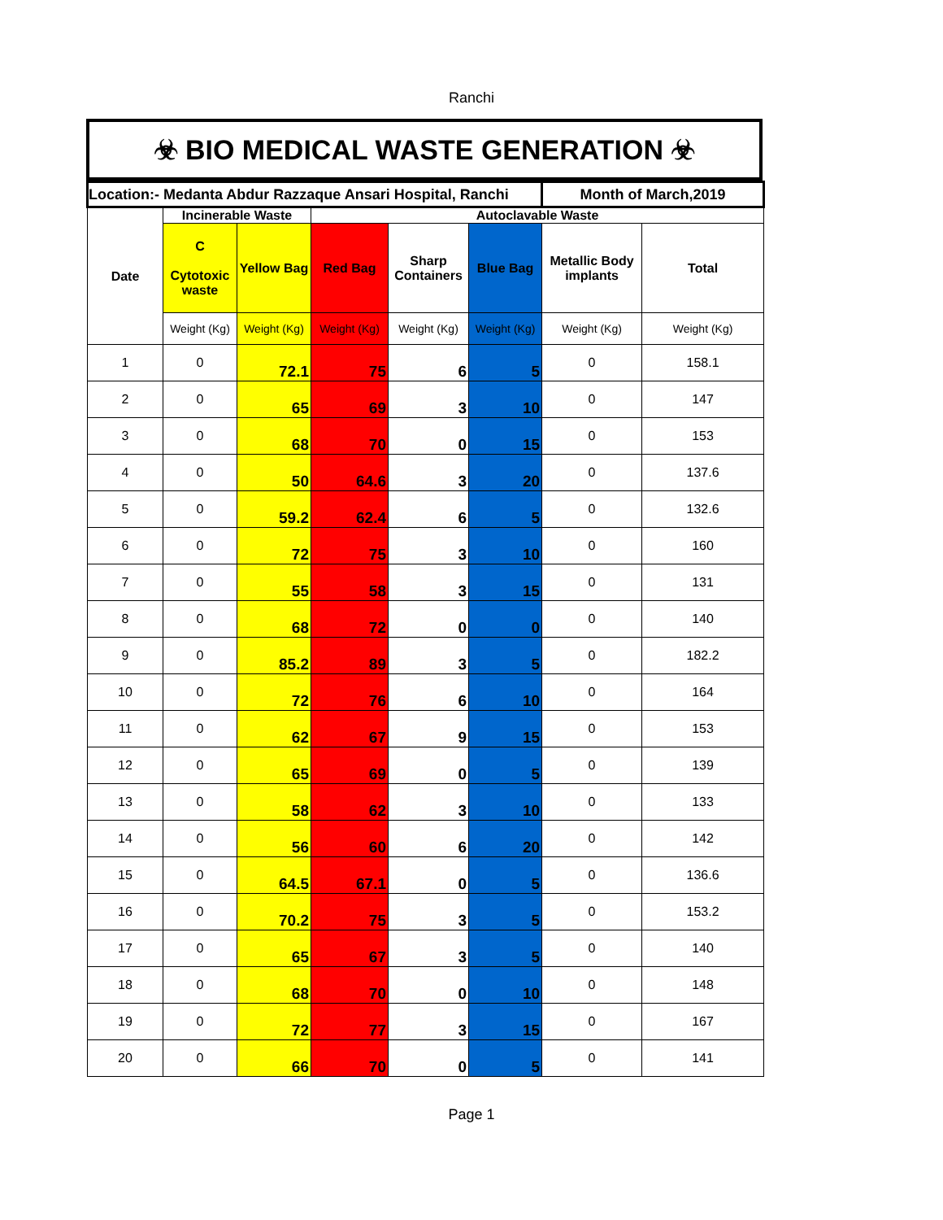Ranchi
☣ BIO MEDICAL WASTE GENERATION ☣
| Location:- Medanta Abdur Razzaque Ansari Hospital, Ranchi | | | | | | Month of March,2019 | |
| --- | --- | --- | --- | --- | --- | --- | --- |
| Date | Incinerable Waste | | Autoclavable Waste | | | | |
| | C Cytotoxic waste | Yellow Bag | Red Bag | Sharp Containers | Blue Bag | Metallic Body implants | Total |
| | Weight (Kg) | Weight (Kg) | Weight (Kg) | Weight (Kg) | Weight (Kg) | Weight (Kg) | Weight (Kg) |
| 1 | 0 | 72.1 | 75 | 6 | 5 | 0 | 158.1 |
| 2 | 0 | 65 | 69 | 3 | 10 | 0 | 147 |
| 3 | 0 | 68 | 70 | 0 | 15 | 0 | 153 |
| 4 | 0 | 50 | 64.6 | 3 | 20 | 0 | 137.6 |
| 5 | 0 | 59.2 | 62.4 | 6 | 5 | 0 | 132.6 |
| 6 | 0 | 72 | 75 | 3 | 10 | 0 | 160 |
| 7 | 0 | 55 | 58 | 3 | 15 | 0 | 131 |
| 8 | 0 | 68 | 72 | 0 | 0 | 0 | 140 |
| 9 | 0 | 85.2 | 89 | 3 | 5 | 0 | 182.2 |
| 10 | 0 | 72 | 76 | 6 | 10 | 0 | 164 |
| 11 | 0 | 62 | 67 | 9 | 15 | 0 | 153 |
| 12 | 0 | 65 | 69 | 0 | 5 | 0 | 139 |
| 13 | 0 | 58 | 62 | 3 | 10 | 0 | 133 |
| 14 | 0 | 56 | 60 | 6 | 20 | 0 | 142 |
| 15 | 0 | 64.5 | 67.1 | 0 | 5 | 0 | 136.6 |
| 16 | 0 | 70.2 | 75 | 3 | 5 | 0 | 153.2 |
| 17 | 0 | 65 | 67 | 3 | 5 | 0 | 140 |
| 18 | 0 | 68 | 70 | 0 | 10 | 0 | 148 |
| 19 | 0 | 72 | 77 | 3 | 15 | 0 | 167 |
| 20 | 0 | 66 | 70 | 0 | 5 | 0 | 141 |
Page 1